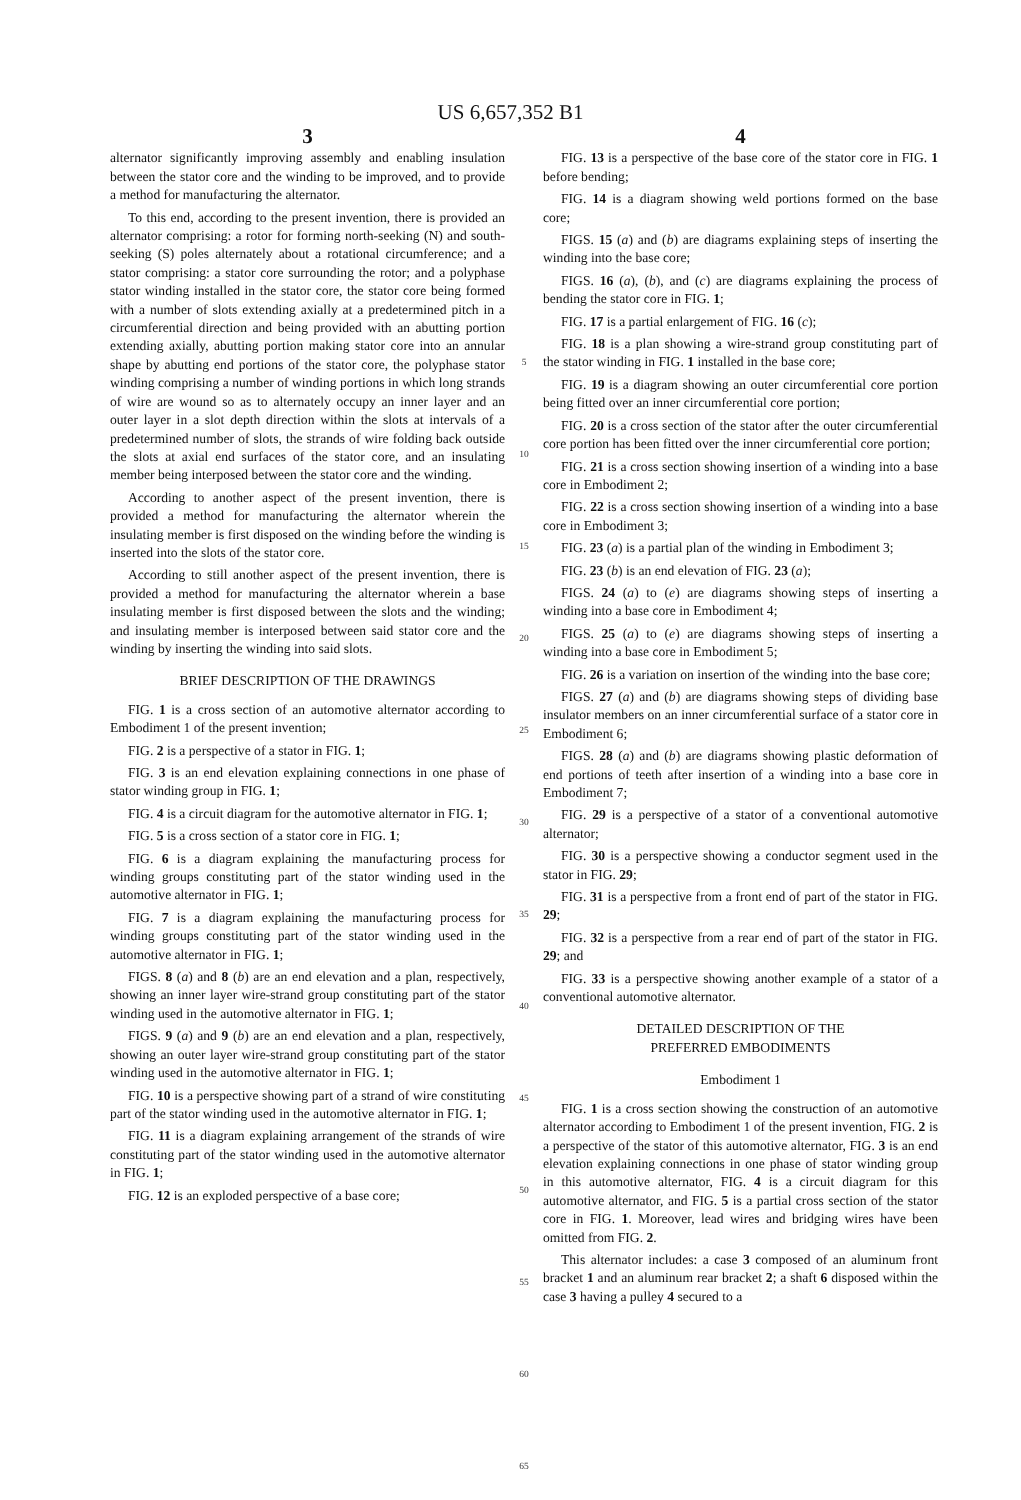US 6,657,352 B1
3
alternator significantly improving assembly and enabling insulation between the stator core and the winding to be improved, and to provide a method for manufacturing the alternator.
To this end, according to the present invention, there is provided an alternator comprising: a rotor for forming north-seeking (N) and south-seeking (S) poles alternately about a rotational circumference; and a stator comprising: a stator core surrounding the rotor; and a polyphase stator winding installed in the stator core, the stator core being formed with a number of slots extending axially at a predetermined pitch in a circumferential direction and being provided with an abutting portion extending axially, abutting portion making stator core into an annular shape by abutting end portions of the stator core, the polyphase stator winding comprising a number of winding portions in which long strands of wire are wound so as to alternately occupy an inner layer and an outer layer in a slot depth direction within the slots at intervals of a predetermined number of slots, the strands of wire folding back outside the slots at axial end surfaces of the stator core, and an insulating member being interposed between the stator core and the winding.
According to another aspect of the present invention, there is provided a method for manufacturing the alternator wherein the insulating member is first disposed on the winding before the winding is inserted into the slots of the stator core.
According to still another aspect of the present invention, there is provided a method for manufacturing the alternator wherein a base insulating member is first disposed between the slots and the winding; and insulating member is interposed between said stator core and the winding by inserting the winding into said slots.
BRIEF DESCRIPTION OF THE DRAWINGS
FIG. 1 is a cross section of an automotive alternator according to Embodiment 1 of the present invention;
FIG. 2 is a perspective of a stator in FIG. 1;
FIG. 3 is an end elevation explaining connections in one phase of stator winding group in FIG. 1;
FIG. 4 is a circuit diagram for the automotive alternator in FIG. 1;
FIG. 5 is a cross section of a stator core in FIG. 1;
FIG. 6 is a diagram explaining the manufacturing process for winding groups constituting part of the stator winding used in the automotive alternator in FIG. 1;
FIG. 7 is a diagram explaining the manufacturing process for winding groups constituting part of the stator winding used in the automotive alternator in FIG. 1;
FIGS. 8 (a) and 8 (b) are an end elevation and a plan, respectively, showing an inner layer wire-strand group constituting part of the stator winding used in the automotive alternator in FIG. 1;
FIGS. 9 (a) and 9 (b) are an end elevation and a plan, respectively, showing an outer layer wire-strand group constituting part of the stator winding used in the automotive alternator in FIG. 1;
FIG. 10 is a perspective showing part of a strand of wire constituting part of the stator winding used in the automotive alternator in FIG. 1;
FIG. 11 is a diagram explaining arrangement of the strands of wire constituting part of the stator winding used in the automotive alternator in FIG. 1;
FIG. 12 is an exploded perspective of a base core;
5
10
15
20
25
30
35
40
45
50
55
60
65
4
FIG. 13 is a perspective of the base core of the stator core in FIG. 1 before bending;
FIG. 14 is a diagram showing weld portions formed on the base core;
FIGS. 15 (a) and (b) are diagrams explaining steps of inserting the winding into the base core;
FIGS. 16 (a), (b), and (c) are diagrams explaining the process of bending the stator core in FIG. 1;
FIG. 17 is a partial enlargement of FIG. 16 (c);
FIG. 18 is a plan showing a wire-strand group constituting part of the stator winding in FIG. 1 installed in the base core;
FIG. 19 is a diagram showing an outer circumferential core portion being fitted over an inner circumferential core portion;
FIG. 20 is a cross section of the stator after the outer circumferential core portion has been fitted over the inner circumferential core portion;
FIG. 21 is a cross section showing insertion of a winding into a base core in Embodiment 2;
FIG. 22 is a cross section showing insertion of a winding into a base core in Embodiment 3;
FIG. 23 (a) is a partial plan of the winding in Embodiment 3;
FIG. 23 (b) is an end elevation of FIG. 23 (a);
FIGS. 24 (a) to (e) are diagrams showing steps of inserting a winding into a base core in Embodiment 4;
FIGS. 25 (a) to (e) are diagrams showing steps of inserting a winding into a base core in Embodiment 5;
FIG. 26 is a variation on insertion of the winding into the base core;
FIGS. 27 (a) and (b) are diagrams showing steps of dividing base insulator members on an inner circumferential surface of a stator core in Embodiment 6;
FIGS. 28 (a) and (b) are diagrams showing plastic deformation of end portions of teeth after insertion of a winding into a base core in Embodiment 7;
FIG. 29 is a perspective of a stator of a conventional automotive alternator;
FIG. 30 is a perspective showing a conductor segment used in the stator in FIG. 29;
FIG. 31 is a perspective from a front end of part of the stator in FIG. 29;
FIG. 32 is a perspective from a rear end of part of the stator in FIG. 29; and
FIG. 33 is a perspective showing another example of a stator of a conventional automotive alternator.
DETAILED DESCRIPTION OF THE
PREFERRED EMBODIMENTS
Embodiment 1
FIG. 1 is a cross section showing the construction of an automotive alternator according to Embodiment 1 of the present invention, FIG. 2 is a perspective of the stator of this automotive alternator, FIG. 3 is an end elevation explaining connections in one phase of stator winding group in this automotive alternator, FIG. 4 is a circuit diagram for this automotive alternator, and FIG. 5 is a partial cross section of the stator core in FIG. 1. Moreover, lead wires and bridging wires have been omitted from FIG. 2.
This alternator includes: a case 3 composed of an aluminum front bracket 1 and an aluminum rear bracket 2; a shaft 6 disposed within the case 3 having a pulley 4 secured to a